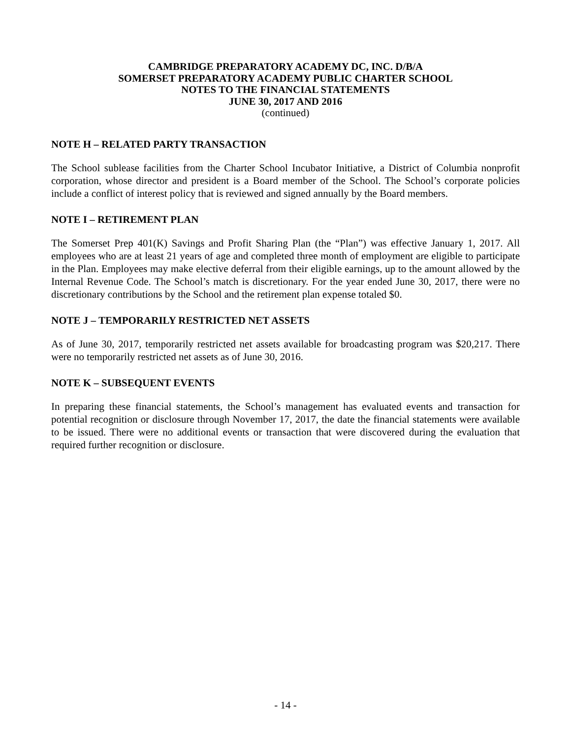CAMBRIDGE PREPARATORY ACADEMY DC, INC. D/B/A
SOMERSET PREPARATORY ACADEMY PUBLIC CHARTER SCHOOL
NOTES TO THE FINANCIAL STATEMENTS
JUNE 30, 2017 AND 2016
(continued)
NOTE H – RELATED PARTY TRANSACTION
The School sublease facilities from the Charter School Incubator Initiative, a District of Columbia nonprofit corporation, whose director and president is a Board member of the School. The School’s corporate policies include a conflict of interest policy that is reviewed and signed annually by the Board members.
NOTE I – RETIREMENT PLAN
The Somerset Prep 401(K) Savings and Profit Sharing Plan (the “Plan”) was effective January 1, 2017. All employees who are at least 21 years of age and completed three month of employment are eligible to participate in the Plan. Employees may make elective deferral from their eligible earnings, up to the amount allowed by the Internal Revenue Code. The School’s match is discretionary. For the year ended June 30, 2017, there were no discretionary contributions by the School and the retirement plan expense totaled $0.
NOTE J – TEMPORARILY RESTRICTED NET ASSETS
As of June 30, 2017, temporarily restricted net assets available for broadcasting program was $20,217. There were no temporarily restricted net assets as of June 30, 2016.
NOTE K – SUBSEQUENT EVENTS
In preparing these financial statements, the School’s management has evaluated events and transaction for potential recognition or disclosure through November 17, 2017, the date the financial statements were available to be issued. There were no additional events or transaction that were discovered during the evaluation that required further recognition or disclosure.
- 14 -